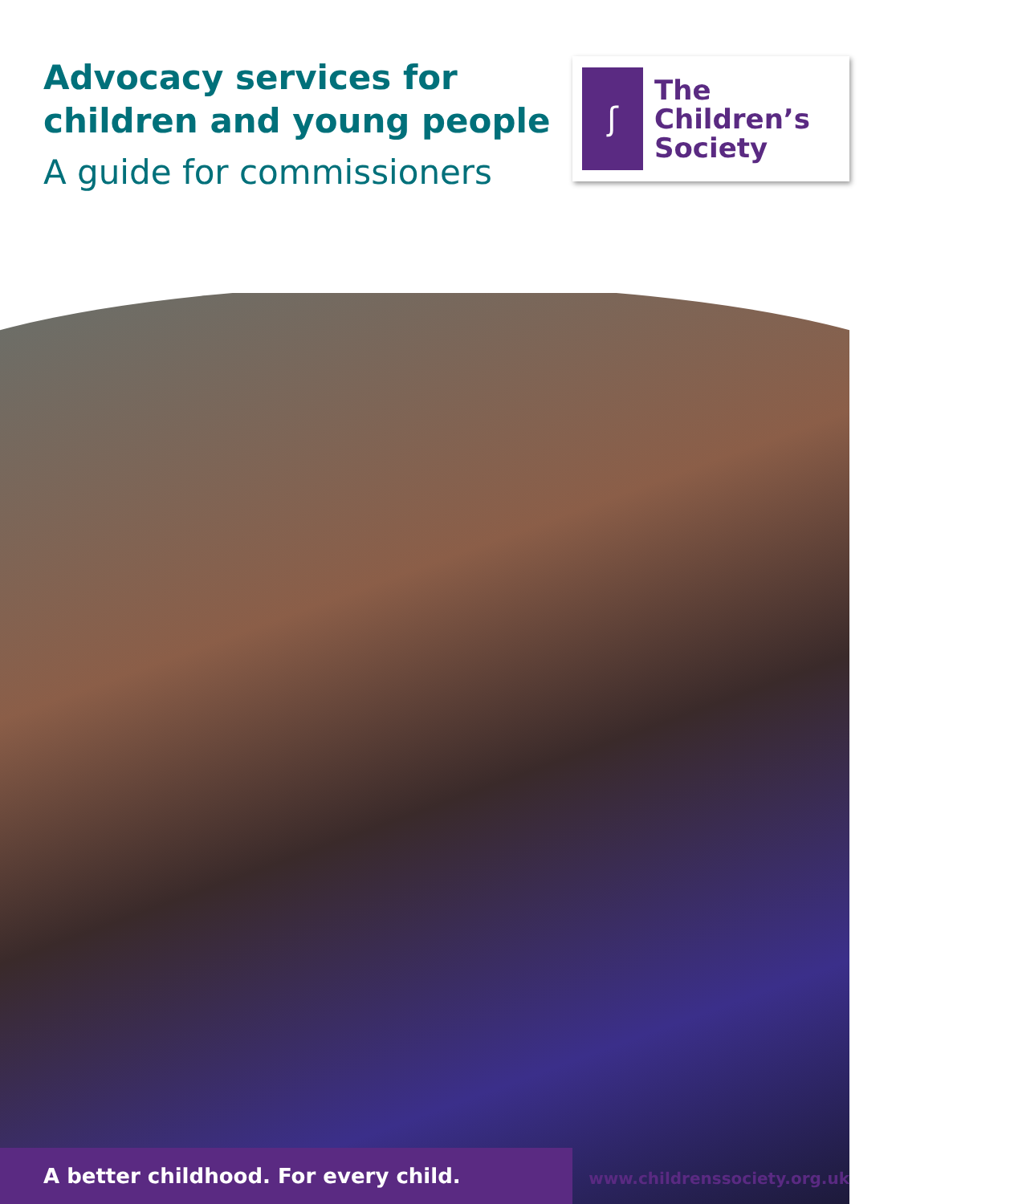Advocacy services for
children and young people
A guide for commissioners
ʃ
The
Children’s
Society
A better childhood. For every child.
www.childrenssociety.org.uk